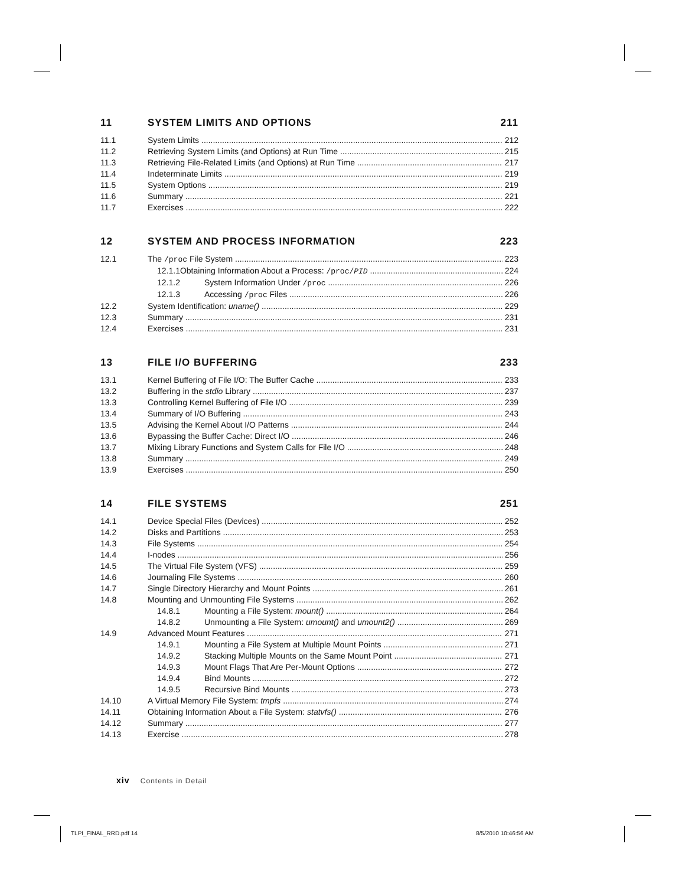11 SYSTEM LIMITS AND OPTIONS 211
11.1 System Limits 212
11.2 Retrieving System Limits (and Options) at Run Time 215
11.3 Retrieving File-Related Limits (and Options) at Run Time 217
11.4 Indeterminate Limits 219
11.5 System Options 219
11.6 Summary 221
11.7 Exercises 222
12 SYSTEM AND PROCESS INFORMATION 223
12.1 The /proc File System 223
12.1.1 Obtaining Information About a Process: /proc/PID 224
12.1.2 System Information Under /proc 226
12.1.3 Accessing /proc Files 226
12.2 System Identification: uname() 229
12.3 Summary 231
12.4 Exercises 231
13 FILE I/O BUFFERING 233
13.1 Kernel Buffering of File I/O: The Buffer Cache 233
13.2 Buffering in the stdio Library 237
13.3 Controlling Kernel Buffering of File I/O 239
13.4 Summary of I/O Buffering 243
13.5 Advising the Kernel About I/O Patterns 244
13.6 Bypassing the Buffer Cache: Direct I/O 246
13.7 Mixing Library Functions and System Calls for File I/O 248
13.8 Summary 249
13.9 Exercises 250
14 FILE SYSTEMS 251
14.1 Device Special Files (Devices) 252
14.2 Disks and Partitions 253
14.3 File Systems 254
14.4 I-nodes 256
14.5 The Virtual File System (VFS) 259
14.6 Journaling File Systems 260
14.7 Single Directory Hierarchy and Mount Points 261
14.8 Mounting and Unmounting File Systems 262
14.8.1 Mounting a File System: mount() 264
14.8.2 Unmounting a File System: umount() and umount2() 269
14.9 Advanced Mount Features 271
14.9.1 Mounting a File System at Multiple Mount Points 271
14.9.2 Stacking Multiple Mounts on the Same Mount Point 271
14.9.3 Mount Flags That Are Per-Mount Options 272
14.9.4 Bind Mounts 272
14.9.5 Recursive Bind Mounts 273
14.10 A Virtual Memory File System: tmpfs 274
14.11 Obtaining Information About a File System: statvfs() 276
14.12 Summary 277
14.13 Exercise 278
xiv Contents in Detail
TLPI_FINAL_RRD.pdf 14 8/5/2010 10:46:56 AM